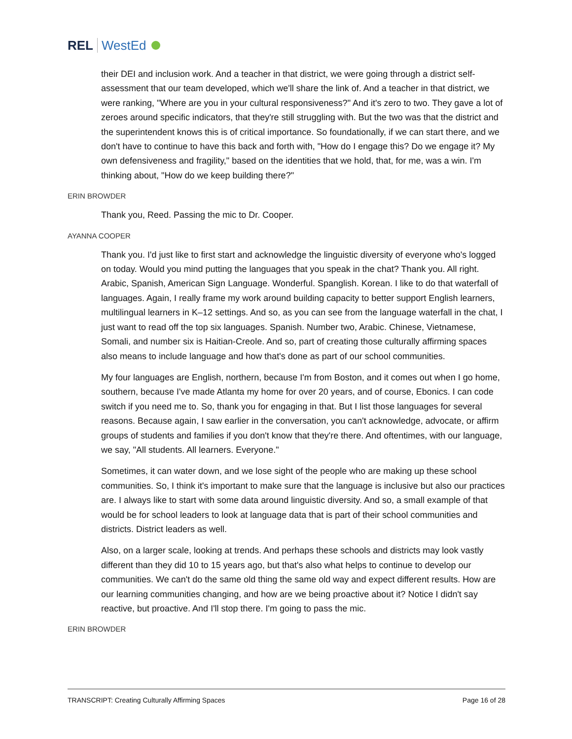REL WestEd
their DEI and inclusion work. And a teacher in that district, we were going through a district self-assessment that our team developed, which we'll share the link of. And a teacher in that district, we were ranking, "Where are you in your cultural responsiveness?" And it's zero to two. They gave a lot of zeroes around specific indicators, that they're still struggling with. But the two was that the district and the superintendent knows this is of critical importance. So foundationally, if we can start there, and we don't have to continue to have this back and forth with, "How do I engage this? Do we engage it? My own defensiveness and fragility," based on the identities that we hold, that, for me, was a win. I'm thinking about, "How do we keep building there?"
ERIN BROWDER
Thank you, Reed. Passing the mic to Dr. Cooper.
AYANNA COOPER
Thank you. I'd just like to first start and acknowledge the linguistic diversity of everyone who's logged on today. Would you mind putting the languages that you speak in the chat? Thank you. All right. Arabic, Spanish, American Sign Language. Wonderful. Spanglish. Korean. I like to do that waterfall of languages. Again, I really frame my work around building capacity to better support English learners, multilingual learners in K–12 settings. And so, as you can see from the language waterfall in the chat, I just want to read off the top six languages. Spanish. Number two, Arabic. Chinese, Vietnamese, Somali, and number six is Haitian-Creole. And so, part of creating those culturally affirming spaces also means to include language and how that's done as part of our school communities.
My four languages are English, northern, because I'm from Boston, and it comes out when I go home, southern, because I've made Atlanta my home for over 20 years, and of course, Ebonics. I can code switch if you need me to. So, thank you for engaging in that. But I list those languages for several reasons. Because again, I saw earlier in the conversation, you can't acknowledge, advocate, or affirm groups of students and families if you don't know that they're there. And oftentimes, with our language, we say, "All students. All learners. Everyone."
Sometimes, it can water down, and we lose sight of the people who are making up these school communities. So, I think it's important to make sure that the language is inclusive but also our practices are. I always like to start with some data around linguistic diversity. And so, a small example of that would be for school leaders to look at language data that is part of their school communities and districts. District leaders as well.
Also, on a larger scale, looking at trends. And perhaps these schools and districts may look vastly different than they did 10 to 15 years ago, but that's also what helps to continue to develop our communities. We can't do the same old thing the same old way and expect different results. How are our learning communities changing, and how are we being proactive about it? Notice I didn't say reactive, but proactive. And I'll stop there. I'm going to pass the mic.
ERIN BROWDER
TRANSCRIPT: Creating Culturally Affirming Spaces Page 16 of 28